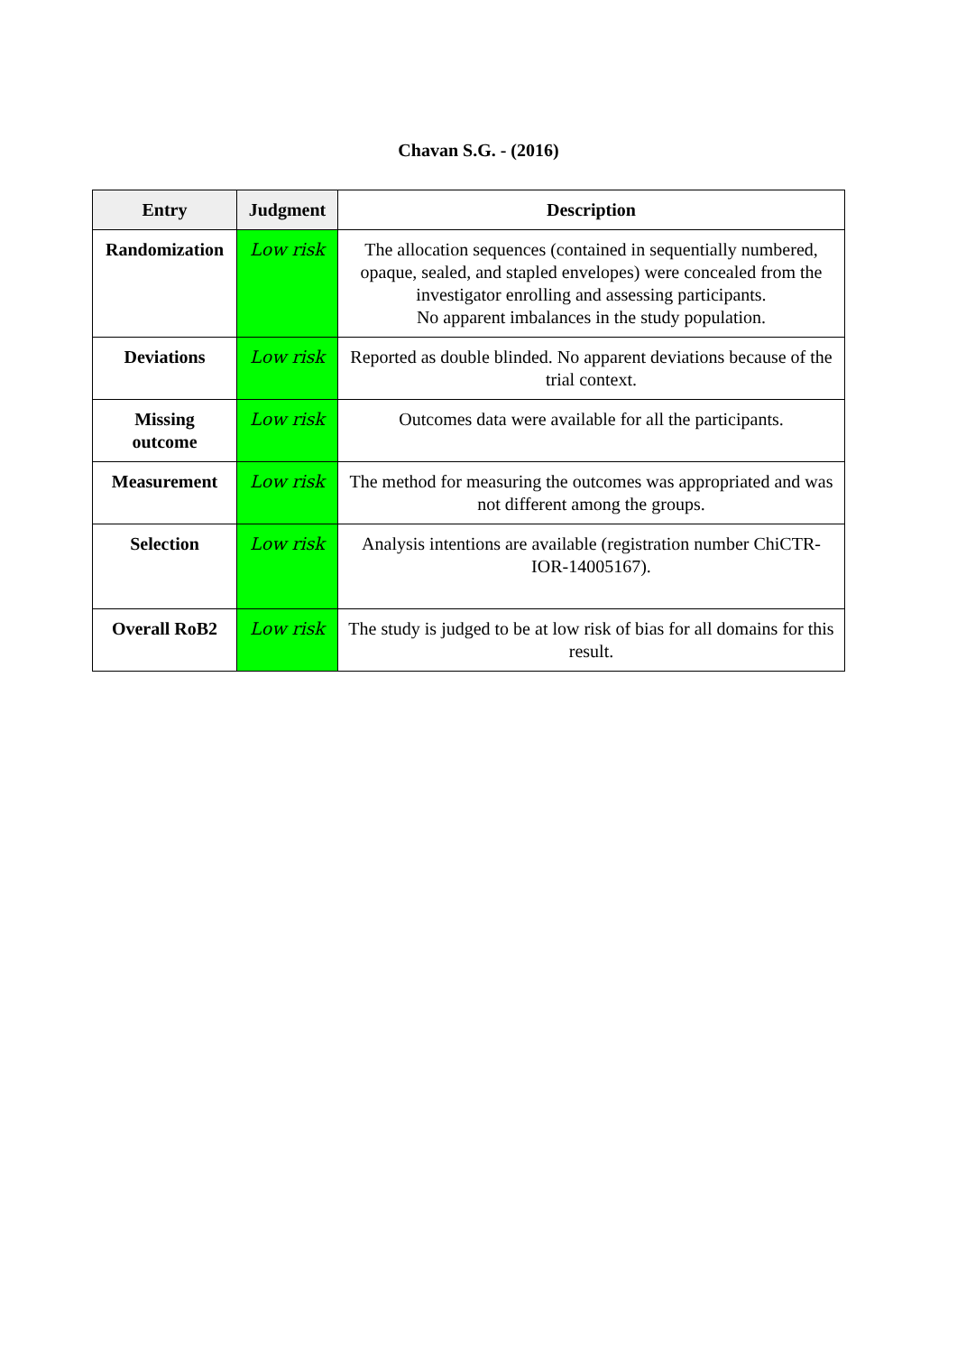Chavan S.G. - (2016)
| Entry | Judgment | Description |
| --- | --- | --- |
| Randomization | Low risk | The allocation sequences (contained in sequentially numbered, opaque, sealed, and stapled envelopes) were concealed from the investigator enrolling and assessing participants. No apparent imbalances in the study population. |
| Deviations | Low risk | Reported as double blinded. No apparent deviations because of the trial context. |
| Missing outcome | Low risk | Outcomes data were available for all the participants. |
| Measurement | Low risk | The method for measuring the outcomes was appropriated and was not different among the groups. |
| Selection | Low risk | Analysis intentions are available (registration number ChiCTR-IOR-14005167). |
| Overall RoB2 | Low risk | The study is judged to be at low risk of bias for all domains for this result. |